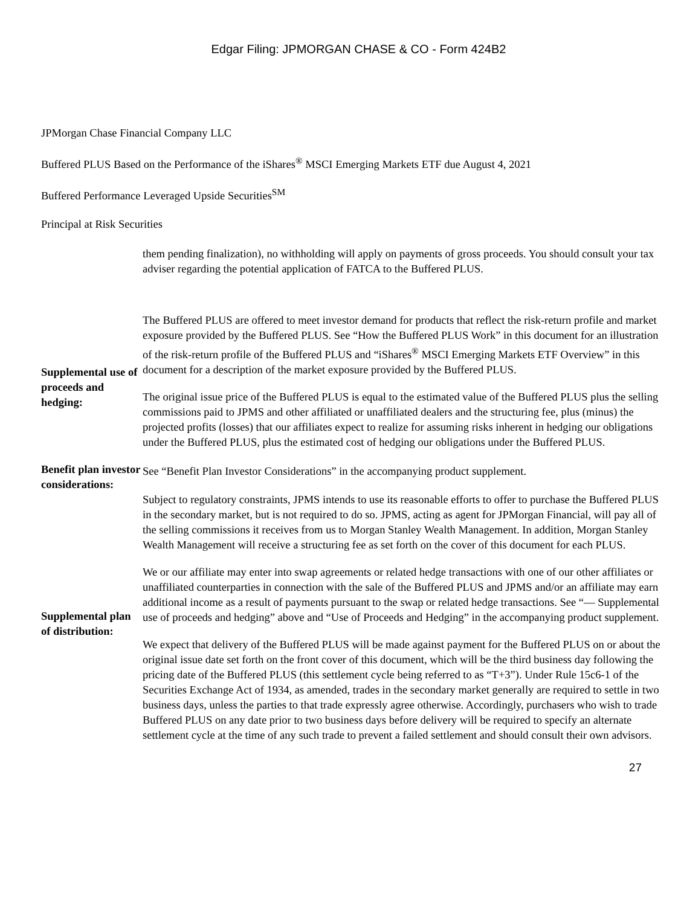Edgar Filing: JPMORGAN CHASE & CO - Form 424B2
JPMorgan Chase Financial Company LLC
Buffered PLUS Based on the Performance of the iShares<sup>®</sup> MSCI Emerging Markets ETF due August 4, 2021
Buffered Performance Leveraged Upside Securities<sup>SM</sup>
Principal at Risk Securities
| | them pending finalization), no withholding will apply on payments of gross proceeds. You should consult your tax adviser regarding the potential application of FATCA to the Buffered PLUS. |
| Supplemental use of proceeds and hedging: | The Buffered PLUS are offered to meet investor demand for products that reflect the risk-return profile and market exposure provided by the Buffered PLUS. See “How the Buffered PLUS Work” in this document for an illustration of the risk-return profile of the Buffered PLUS and “iShares<sup>®</sup> MSCI Emerging Markets ETF Overview” in this document for a description of the market exposure provided by the Buffered PLUS. The original issue price of the Buffered PLUS is equal to the estimated value of the Buffered PLUS plus the selling commissions paid to JPMS and other affiliated or unaffiliated dealers and the structuring fee, plus (minus) the projected profits (losses) that our affiliates expect to realize for assuming risks inherent in hedging our obligations under the Buffered PLUS, plus the estimated cost of hedging our obligations under the Buffered PLUS. |
| Benefit plan investor considerations: | See “Benefit Plan Investor Considerations” in the accompanying product supplement. |
| Supplemental plan of distribution: | Subject to regulatory constraints, JPMS intends to use its reasonable efforts to offer to purchase the Buffered PLUS in the secondary market, but is not required to do so. JPMS, acting as agent for JPMorgan Financial, will pay all of the selling commissions it receives from us to Morgan Stanley Wealth Management. In addition, Morgan Stanley Wealth Management will receive a structuring fee as set forth on the cover of this document for each PLUS. We or our affiliate may enter into swap agreements or related hedge transactions with one of our other affiliates or unaffiliated counterparties in connection with the sale of the Buffered PLUS and JPMS and/or an affiliate may earn additional income as a result of payments pursuant to the swap or related hedge transactions. See “— Supplemental use of proceeds and hedging” above and “Use of Proceeds and Hedging” in the accompanying product supplement. We expect that delivery of the Buffered PLUS will be made against payment for the Buffered PLUS on or about the original issue date set forth on the front cover of this document, which will be the third business day following the pricing date of the Buffered PLUS (this settlement cycle being referred to as “T+3”). Under Rule 15c6-1 of the Securities Exchange Act of 1934, as amended, trades in the secondary market generally are required to settle in two business days, unless the parties to that trade expressly agree otherwise. Accordingly, purchasers who wish to trade Buffered PLUS on any date prior to two business days before delivery will be required to specify an alternate settlement cycle at the time of any such trade to prevent a failed settlement and should consult their own advisors. |
27